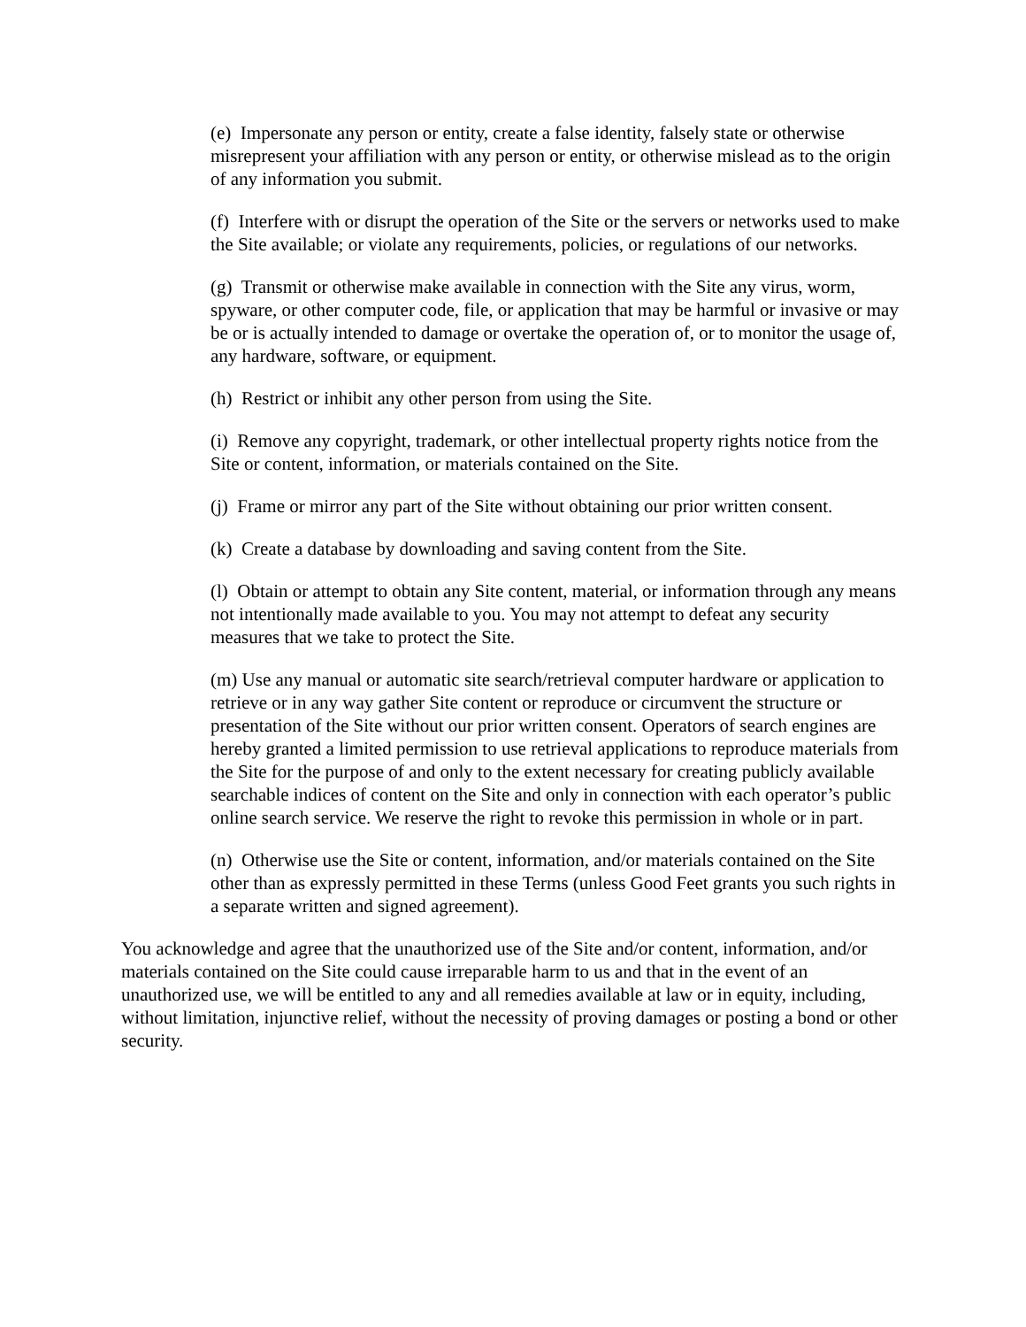(e) Impersonate any person or entity, create a false identity, falsely state or otherwise misrepresent your affiliation with any person or entity, or otherwise mislead as to the origin of any information you submit.
(f) Interfere with or disrupt the operation of the Site or the servers or networks used to make the Site available; or violate any requirements, policies, or regulations of our networks.
(g) Transmit or otherwise make available in connection with the Site any virus, worm, spyware, or other computer code, file, or application that may be harmful or invasive or may be or is actually intended to damage or overtake the operation of, or to monitor the usage of, any hardware, software, or equipment.
(h) Restrict or inhibit any other person from using the Site.
(i) Remove any copyright, trademark, or other intellectual property rights notice from the Site or content, information, or materials contained on the Site.
(j) Frame or mirror any part of the Site without obtaining our prior written consent.
(k) Create a database by downloading and saving content from the Site.
(l) Obtain or attempt to obtain any Site content, material, or information through any means not intentionally made available to you. You may not attempt to defeat any security measures that we take to protect the Site.
(m) Use any manual or automatic site search/retrieval computer hardware or application to retrieve or in any way gather Site content or reproduce or circumvent the structure or presentation of the Site without our prior written consent. Operators of search engines are hereby granted a limited permission to use retrieval applications to reproduce materials from the Site for the purpose of and only to the extent necessary for creating publicly available searchable indices of content on the Site and only in connection with each operator’s public online search service. We reserve the right to revoke this permission in whole or in part.
(n) Otherwise use the Site or content, information, and/or materials contained on the Site other than as expressly permitted in these Terms (unless Good Feet grants you such rights in a separate written and signed agreement).
You acknowledge and agree that the unauthorized use of the Site and/or content, information, and/or materials contained on the Site could cause irreparable harm to us and that in the event of an unauthorized use, we will be entitled to any and all remedies available at law or in equity, including, without limitation, injunctive relief, without the necessity of proving damages or posting a bond or other security.